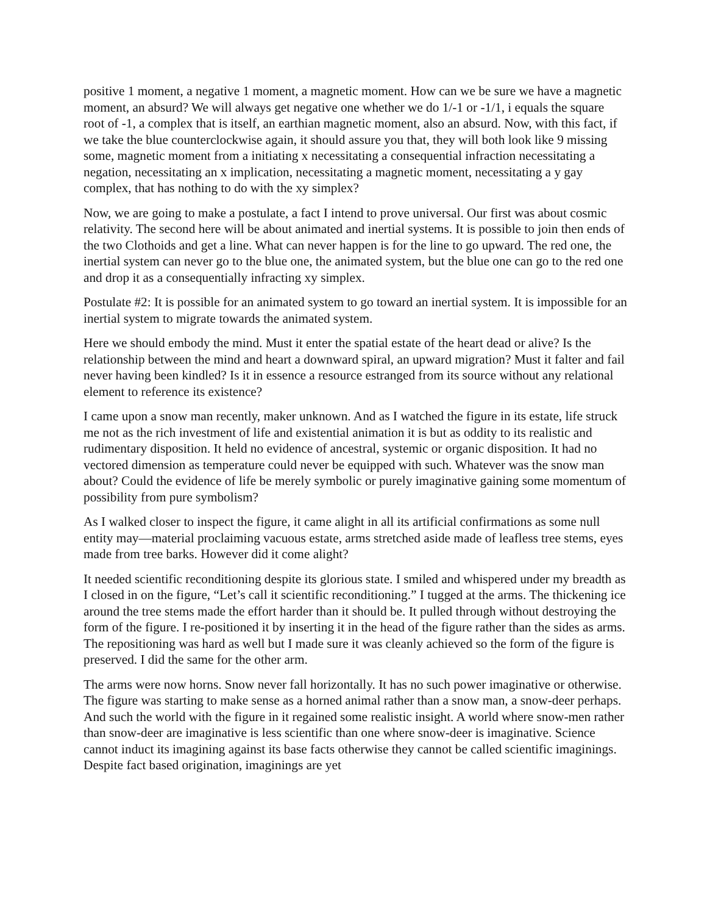positive 1 moment, a negative 1 moment, a magnetic moment. How can we be sure we have a magnetic moment, an absurd? We will always get negative one whether we do 1/-1 or -1/1, i equals the square root of -1, a complex that is itself, an earthian magnetic moment, also an absurd. Now, with this fact, if we take the blue counterclockwise again, it should assure you that, they will both look like 9 missing some, magnetic moment from a initiating x necessitating a consequential infraction necessitating a negation, necessitating an x implication, necessitating a magnetic moment, necessitating a y gay complex, that has nothing to do with the xy simplex?
Now, we are going to make a postulate, a fact I intend to prove universal. Our first was about cosmic relativity. The second here will be about animated and inertial systems. It is possible to join then ends of the two Clothoids and get a line. What can never happen is for the line to go upward. The red one, the inertial system can never go to the blue one, the animated system, but the blue one can go to the red one and drop it as a consequentially infracting xy simplex.
Postulate #2: It is possible for an animated system to go toward an inertial system. It is impossible for an inertial system to migrate towards the animated system.
Here we should embody the mind. Must it enter the spatial estate of the heart dead or alive? Is the relationship between the mind and heart a downward spiral, an upward migration? Must it falter and fail never having been kindled? Is it in essence a resource estranged from its source without any relational element to reference its existence?
I came upon a snow man recently, maker unknown. And as I watched the figure in its estate, life struck me not as the rich investment of life and existential animation it is but as oddity to its realistic and rudimentary disposition. It held no evidence of ancestral, systemic or organic disposition. It had no vectored dimension as temperature could never be equipped with such. Whatever was the snow man about? Could the evidence of life be merely symbolic or purely imaginative gaining some momentum of possibility from pure symbolism?
As I walked closer to inspect the figure, it came alight in all its artificial confirmations as some null entity may—material proclaiming vacuous estate, arms stretched aside made of leafless tree stems, eyes made from tree barks. However did it come alight?
It needed scientific reconditioning despite its glorious state. I smiled and whispered under my breadth as I closed in on the figure, “Let’s call it scientific reconditioning.” I tugged at the arms. The thickening ice around the tree stems made the effort harder than it should be. It pulled through without destroying the form of the figure. I re-positioned it by inserting it in the head of the figure rather than the sides as arms. The repositioning was hard as well but I made sure it was cleanly achieved so the form of the figure is preserved. I did the same for the other arm.
The arms were now horns. Snow never fall horizontally. It has no such power imaginative or otherwise. The figure was starting to make sense as a horned animal rather than a snow man, a snow-deer perhaps. And such the world with the figure in it regained some realistic insight. A world where snow-men rather than snow-deer are imaginative is less scientific than one where snow-deer is imaginative. Science cannot induct its imagining against its base facts otherwise they cannot be called scientific imaginings. Despite fact based origination, imaginings are yet